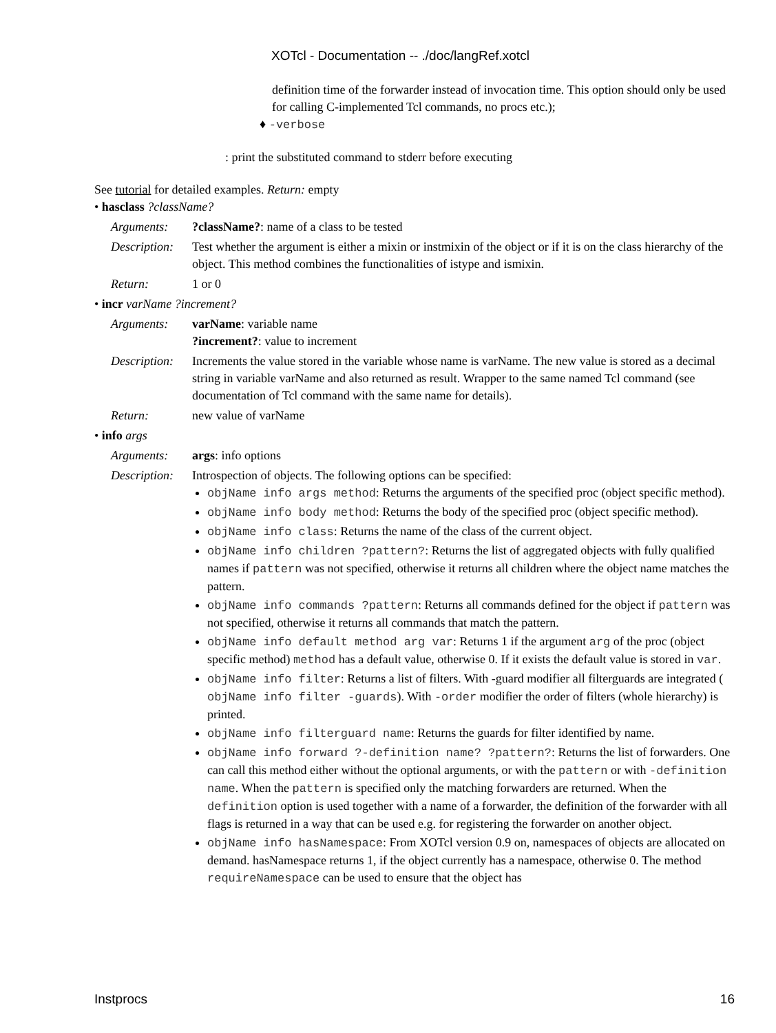XOTcl - Documentation -- ./doc/langRef.xotcl
definition time of the forwarder instead of invocation time. This option should only be used for calling C-implemented Tcl commands, no procs etc.);
♦ -verbose
: print the substituted command to stderr before executing
See tutorial for detailed examples. Return: empty
• hasclass ?className?
Arguments:?className?: name of a class to be tested
Description: Test whether the argument is either a mixin or instmixin of the object or if it is on the class hierarchy of the object. This method combines the functionalities of istype and ismixin.
Return: 1 or 0
• incr varName ?increment?
Arguments: varName: variable name
?increment?: value to increment
Description: Increments the value stored in the variable whose name is varName. The new value is stored as a decimal string in variable varName and also returned as result. Wrapper to the same named Tcl command (see documentation of Tcl command with the same name for details).
Return: new value of varName
• info args
Arguments: args: info options
Description:
Introspection of objects. The following options can be specified:
objName info args method: Returns the arguments of the specified proc (object specific method).
objName info body method: Returns the body of the specified proc (object specific method).
objName info class: Returns the name of the class of the current object.
objName info children ?pattern?: Returns the list of aggregated objects with fully qualified names if pattern was not specified, otherwise it returns all children where the object name matches the pattern.
objName info commands ?pattern: Returns all commands defined for the object if pattern was not specified, otherwise it returns all commands that match the pattern.
objName info default method arg var: Returns 1 if the argument arg of the proc (object specific method) method has a default value, otherwise 0. If it exists the default value is stored in var.
objName info filter: Returns a list of filters. With -guard modifier all filterguards are integrated ( objName info filter -guards). With -order modifier the order of filters (whole hierarchy) is printed.
objName info filterguard name: Returns the guards for filter identified by name.
objName info forward ?-definition name? ?pattern?: Returns the list of forwarders. One can call this method either without the optional arguments, or with the pattern or with -definition name. When the pattern is specified only the matching forwarders are returned. When the definition option is used together with a name of a forwarder, the definition of the forwarder with all flags is returned in a way that can be used e.g. for registering the forwarder on another object.
objName info hasNamespace: From XOTcl version 0.9 on, namespaces of objects are allocated on demand. hasNamespace returns 1, if the object currently has a namespace, otherwise 0. The method requireNamespace can be used to ensure that the object has
Instprocs 16